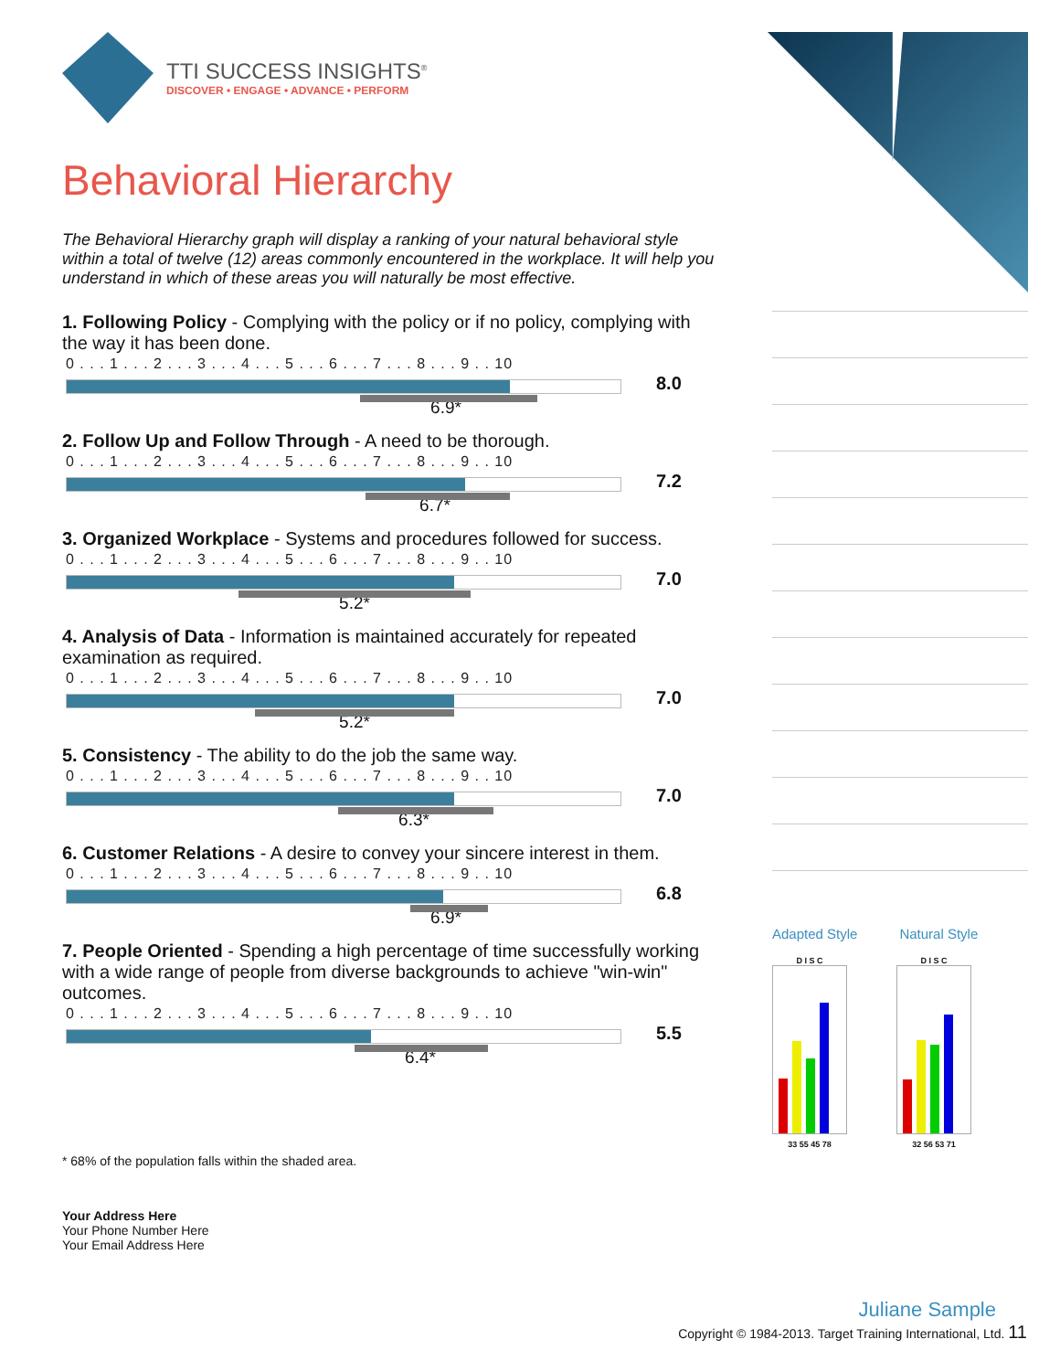TTI SUCCESS INSIGHTS<sup>®</sup>
DISCOVER • ENGAGE • ADVANCE • PERFORM
Behavioral Hierarchy
The Behavioral Hierarchy graph will display a ranking of your natural behavioral style within a total of twelve (12) areas commonly encountered in the workplace. It will help you understand in which of these areas you will naturally be most effective.
1. Following Policy - Complying with the policy or if no policy, complying with the way it has been done.
0 . . . 1 . . . 2 . . . 3 . . . 4 . . . 5 . . . 6 . . . 7 . . . 8 . . . 9 . . 10
8.0
6.9*
2. Follow Up and Follow Through - A need to be thorough.
0 . . . 1 . . . 2 . . . 3 . . . 4 . . . 5 . . . 6 . . . 7 . . . 8 . . . 9 . . 10
7.2
6.7*
3. Organized Workplace - Systems and procedures followed for success.
0 . . . 1 . . . 2 . . . 3 . . . 4 . . . 5 . . . 6 . . . 7 . . . 8 . . . 9 . . 10
7.0
5.2*
4. Analysis of Data - Information is maintained accurately for repeated examination as required.
0 . . . 1 . . . 2 . . . 3 . . . 4 . . . 5 . . . 6 . . . 7 . . . 8 . . . 9 . . 10
7.0
5.2*
5. Consistency - The ability to do the job the same way.
0 . . . 1 . . . 2 . . . 3 . . . 4 . . . 5 . . . 6 . . . 7 . . . 8 . . . 9 . . 10
7.0
6.3*
6. Customer Relations - A desire to convey your sincere interest in them.
0 . . . 1 . . . 2 . . . 3 . . . 4 . . . 5 . . . 6 . . . 7 . . . 8 . . . 9 . . 10
6.8
6.9*
7. People Oriented - Spending a high percentage of time successfully working with a wide range of people from diverse backgrounds to achieve "win-win" outcomes.
0 . . . 1 . . . 2 . . . 3 . . . 4 . . . 5 . . . 6 . . . 7 . . . 8 . . . 9 . . 10
5.5
6.4*
* 68% of the population falls within the shaded area.
Your Address Here
Your Phone Number Here
Your Email Address Here
Adapted Style Natural Style
D I S C
33 55 45 78
D I S C
32 56 53 71
Juliane Sample
Copyright © 1984-2013. Target Training International, Ltd. 11